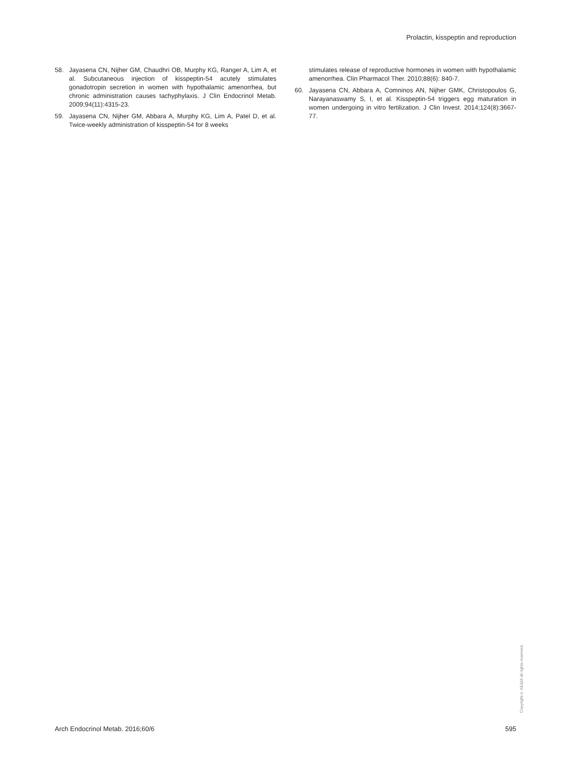Prolactin, kisspeptin and reproduction
58. Jayasena CN, Nijher GM, Chaudhri OB, Murphy KG, Ranger A, Lim A, et al. Subcutaneous injection of kisspeptin-54 acutely stimulates gonadotropin secretion in women with hypothalamic amenorrhea, but chronic administration causes tachyphylaxis. J Clin Endocrinol Metab. 2009;94(11):4315-23.
59. Jayasena CN, Nijher GM, Abbara A, Murphy KG, Lim A, Patel D, et al. Twice-weekly administration of kisspeptin-54 for 8 weeks
stimulates release of reproductive hormones in women with hypothalamic amenorrhea. Clin Pharmacol Ther. 2010;88(6): 840-7.
60. Jayasena CN, Abbara A, Comninos AN, Nijher GMK, Christopoulos G, Narayanaswamy S, I, et al. Kisspeptin-54 triggers egg maturation in women undergoing in vitro fertilization. J Clin Invest. 2014;124(8):3667-77.
Copyright© AE&M all rights reserved.
Arch Endocrinol Metab. 2016;60/6 595